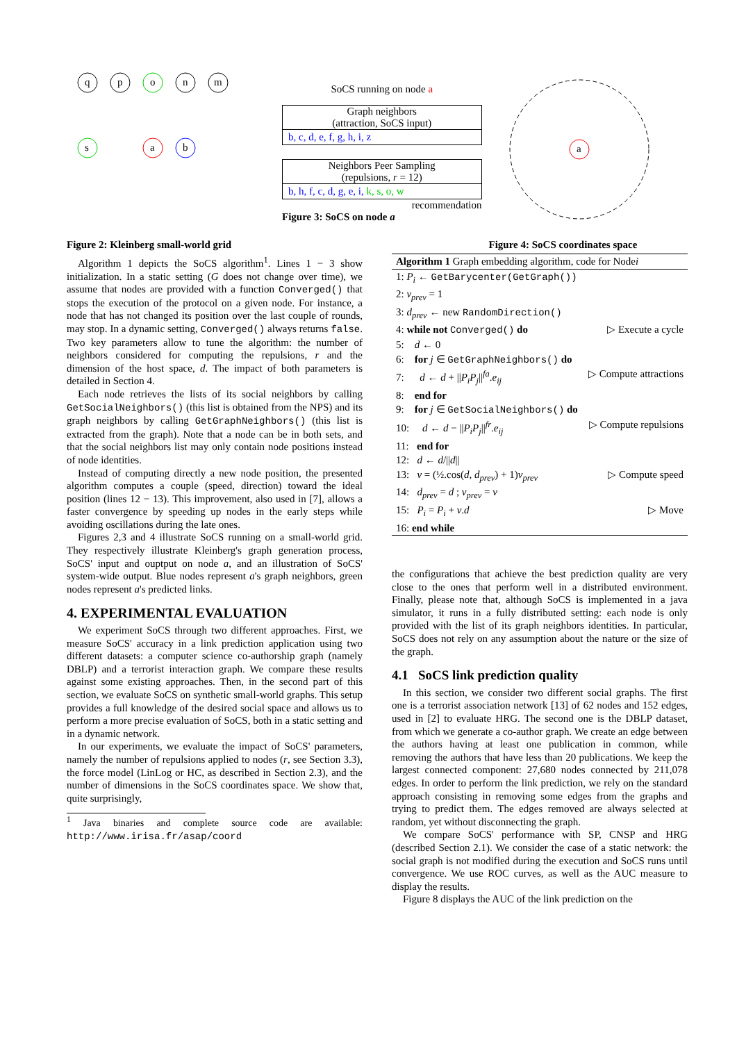q
p
o
n
m
a
s
b
Figure 2: Kleinberg small-world grid
SoCS running on node a
Graph neighbors
(attraction, SoCS input)
b, c, d, e, f, g, h, i, z
Neighbors Peer Sampling
(repulsions, r = 12)
b, h, f, c, d, g, e, i, k, s, o, w
recommendation
Figure 3: SoCS on node a
a
Figure 4: SoCS coordinates space
Algorithm 1 depicts the SoCS algorithm<sup>1</sup>. Lines 1 − 3 show initialization. In a static setting (G does not change over time), we assume that nodes are provided with a function Converged() that stops the execution of the protocol on a given node. For instance, a node that has not changed its position over the last couple of rounds, may stop. In a dynamic setting, Converged() always returns false. Two key parameters allow to tune the algorithm: the number of neighbors considered for computing the repulsions, r and the dimension of the host space, d. The impact of both parameters is detailed in Section 4.
Each node retrieves the lists of its social neighbors by calling GetSocialNeighbors() (this list is obtained from the NPS) and its graph neighbors by calling GetGraphNeighbors() (this list is extracted from the graph). Note that a node can be in both sets, and that the social neighbors list may only contain node positions instead of node identities.
Instead of computing directly a new node position, the presented algorithm computes a couple (speed, direction) toward the ideal position (lines 12 − 13). This improvement, also used in [7], allows a faster convergence by speeding up nodes in the early steps while avoiding oscillations during the late ones.
Figures 2,3 and 4 illustrate SoCS running on a small-world grid. They respectively illustrate Kleinberg's graph generation process, SoCS' input and ouptput on node a, and an illustration of SoCS' system-wide output. Blue nodes represent a's graph neighbors, green nodes represent a's predicted links.
4. EXPERIMENTAL EVALUATION
We experiment SoCS through two different approaches. First, we measure SoCS' accuracy in a link prediction application using two different datasets: a computer science co-authorship graph (namely DBLP) and a terrorist interaction graph. We compare these results against some existing approaches. Then, in the second part of this section, we evaluate SoCS on synthetic small-world graphs. This setup provides a full knowledge of the desired social space and allows us to perform a more precise evaluation of SoCS, both in a static setting and in a dynamic network.
In our experiments, we evaluate the impact of SoCS' parameters, namely the number of repulsions applied to nodes (r, see Section 3.3), the force model (LinLog or HC, as described in Section 2.3), and the number of dimensions in the SoCS coordinates space. We show that, quite surprisingly,
<sup>1</sup> Java binaries and complete source code are available: http://www.irisa.fr/asap/coord
Algorithm 1 Graph embedding algorithm, code for Node i
1: P<sub>i</sub> ← GetBarycenter(GetGraph())
2: v<sub>prev</sub> = 1
3: d<sub>prev</sub> ← new RandomDirection()
4: while not Converged() do ▷ Execute a cycle
5: d ← 0
6: for j ∈ GetGraphNeighbors() do
7: d ← d + ||P<sub>i</sub>P<sub>j</sub>||<sup>fa</sup>.e<sub>ij</sub> ▷ Compute attractions
8: end for
9: for j ∈ GetSocialNeighbors() do
10: d ← d − ||P<sub>i</sub>P<sub>j</sub>||<sup>fr</sup>.e<sub>ij</sub> ▷ Compute repulsions
11: end for
12: d ← d/||d||
13: v = (½.cos(d, d<sub>prev</sub>) + 1)v<sub>prev</sub> ▷ Compute speed
14: d<sub>prev</sub> = d ; v<sub>prev</sub> = v
15: P<sub>i</sub> = P<sub>i</sub> + v.d ▷ Move
16: end while
the configurations that achieve the best prediction quality are very close to the ones that perform well in a distributed environment. Finally, please note that, although SoCS is implemented in a java simulator, it runs in a fully distributed setting: each node is only provided with the list of its graph neighbors identities. In particular, SoCS does not rely on any assumption about the nature or the size of the graph.
4.1 SoCS link prediction quality
In this section, we consider two different social graphs. The first one is a terrorist association network [13] of 62 nodes and 152 edges, used in [2] to evaluate HRG. The second one is the DBLP dataset, from which we generate a co-author graph. We create an edge between the authors having at least one publication in common, while removing the authors that have less than 20 publications. We keep the largest connected component: 27,680 nodes connected by 211,078 edges. In order to perform the link prediction, we rely on the standard approach consisting in removing some edges from the graphs and trying to predict them. The edges removed are always selected at random, yet without disconnecting the graph.
We compare SoCS' performance with SP, CNSP and HRG (described Section 2.1). We consider the case of a static network: the social graph is not modified during the execution and SoCS runs until convergence. We use ROC curves, as well as the AUC measure to display the results.
Figure 8 displays the AUC of the link prediction on the